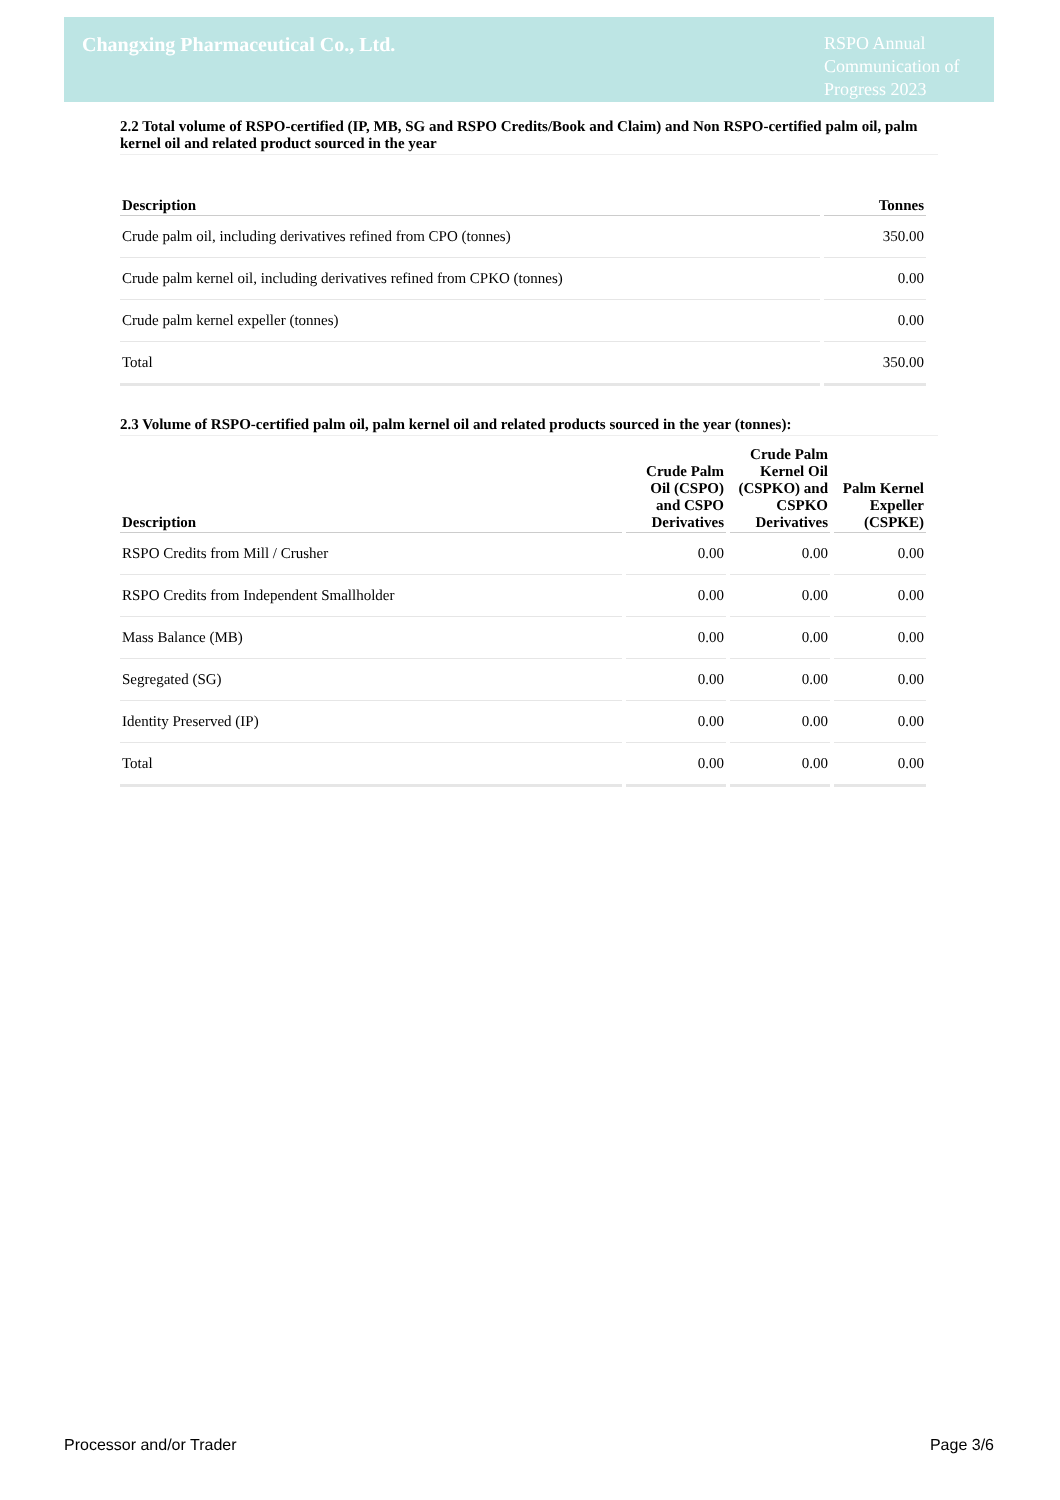Changxing Pharmaceutical Co., Ltd.
RSPO Annual Communication of Progress 2023
2.2 Total volume of RSPO-certified (IP, MB, SG and RSPO Credits/Book and Claim) and Non RSPO-certified palm oil, palm kernel oil and related product sourced in the year
| Description | Tonnes |
| --- | --- |
| Crude palm oil, including derivatives refined from CPO (tonnes) | 350.00 |
| Crude palm kernel oil, including derivatives refined from CPKO (tonnes) | 0.00 |
| Crude palm kernel expeller (tonnes) | 0.00 |
| Total | 350.00 |
2.3 Volume of RSPO-certified palm oil, palm kernel oil and related products sourced in the year (tonnes):
| Description | Crude Palm Oil (CSPO) and CSPO Derivatives | Crude Palm Kernel Oil (CSPKO) and CSPKO Derivatives | Palm Kernel Expeller (CSPKE) |
| --- | --- | --- | --- |
| RSPO Credits from Mill / Crusher | 0.00 | 0.00 | 0.00 |
| RSPO Credits from Independent Smallholder | 0.00 | 0.00 | 0.00 |
| Mass Balance (MB) | 0.00 | 0.00 | 0.00 |
| Segregated (SG) | 0.00 | 0.00 | 0.00 |
| Identity Preserved (IP) | 0.00 | 0.00 | 0.00 |
| Total | 0.00 | 0.00 | 0.00 |
Processor and/or Trader Page 3/6